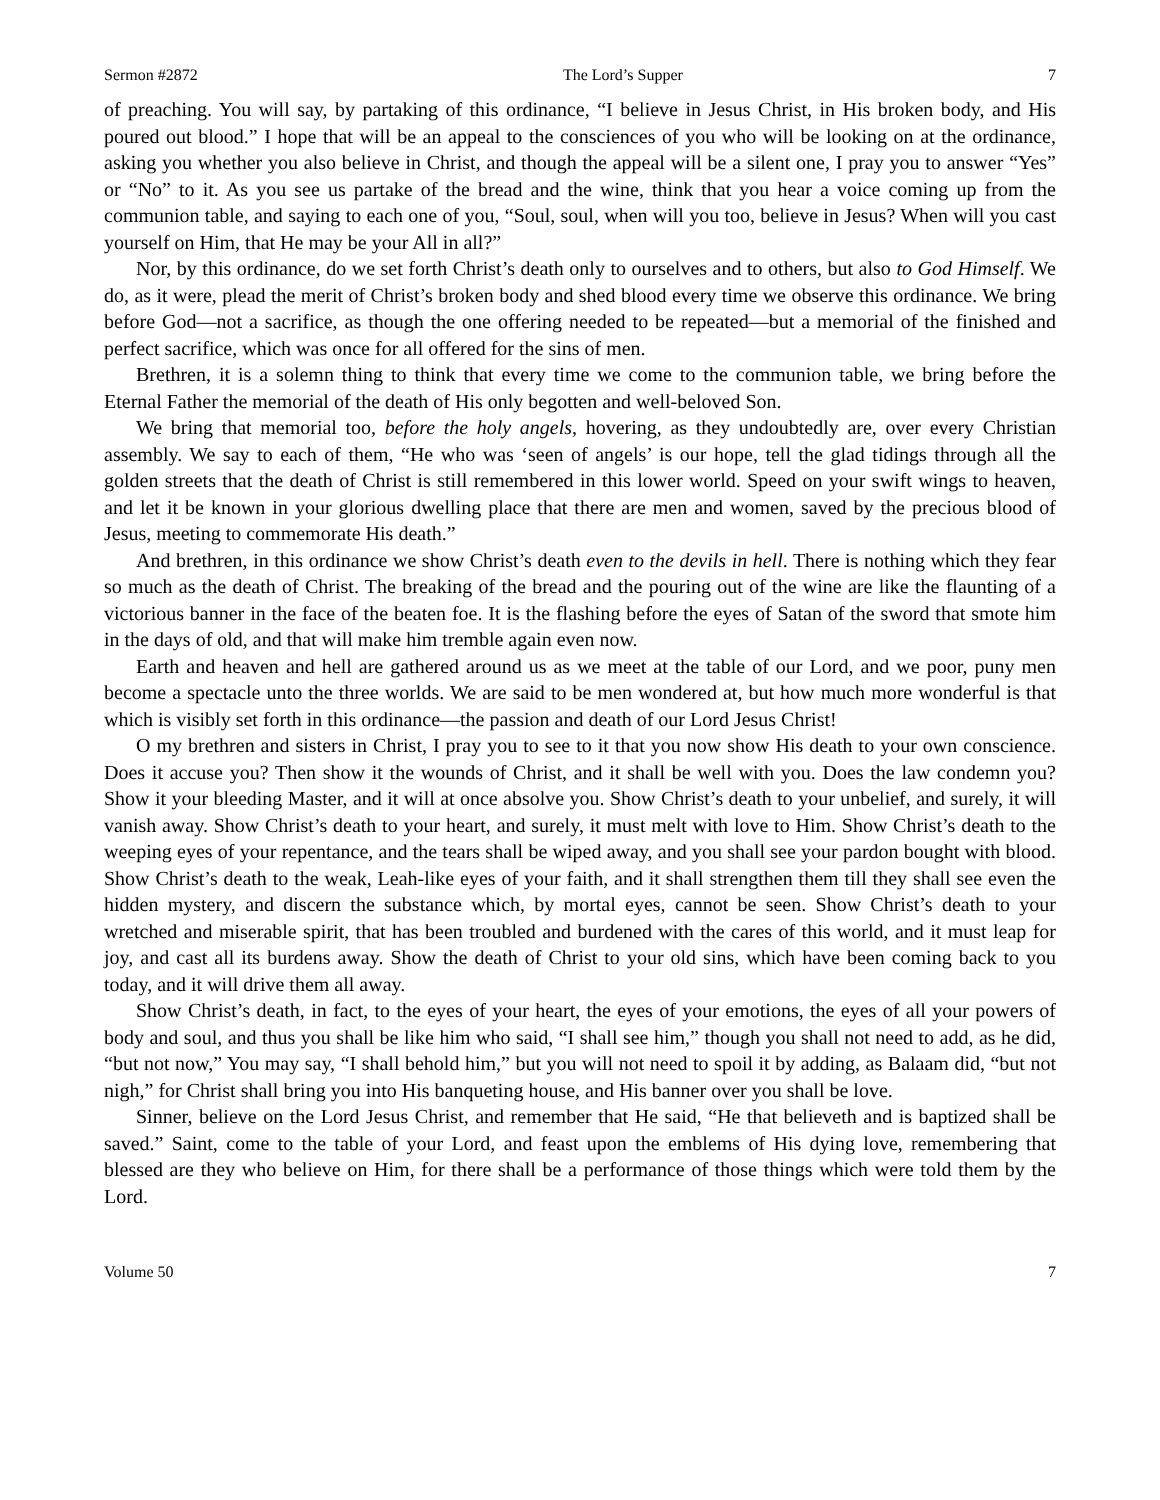Sermon #2872 The Lord’s Supper 7
of preaching. You will say, by partaking of this ordinance, “I believe in Jesus Christ, in His broken body, and His poured out blood.” I hope that will be an appeal to the consciences of you who will be looking on at the ordinance, asking you whether you also believe in Christ, and though the appeal will be a silent one, I pray you to answer “Yes” or “No” to it. As you see us partake of the bread and the wine, think that you hear a voice coming up from the communion table, and saying to each one of you, “Soul, soul, when will you too, believe in Jesus? When will you cast yourself on Him, that He may be your All in all?”
Nor, by this ordinance, do we set forth Christ’s death only to ourselves and to others, but also to God Himself. We do, as it were, plead the merit of Christ’s broken body and shed blood every time we observe this ordinance. We bring before God—not a sacrifice, as though the one offering needed to be repeated—but a memorial of the finished and perfect sacrifice, which was once for all offered for the sins of men.
Brethren, it is a solemn thing to think that every time we come to the communion table, we bring before the Eternal Father the memorial of the death of His only begotten and well-beloved Son.
We bring that memorial too, before the holy angels, hovering, as they undoubtedly are, over every Christian assembly. We say to each of them, “He who was ‘seen of angels’ is our hope, tell the glad tidings through all the golden streets that the death of Christ is still remembered in this lower world. Speed on your swift wings to heaven, and let it be known in your glorious dwelling place that there are men and women, saved by the precious blood of Jesus, meeting to commemorate His death.”
And brethren, in this ordinance we show Christ’s death even to the devils in hell. There is nothing which they fear so much as the death of Christ. The breaking of the bread and the pouring out of the wine are like the flaunting of a victorious banner in the face of the beaten foe. It is the flashing before the eyes of Satan of the sword that smote him in the days of old, and that will make him tremble again even now.
Earth and heaven and hell are gathered around us as we meet at the table of our Lord, and we poor, puny men become a spectacle unto the three worlds. We are said to be men wondered at, but how much more wonderful is that which is visibly set forth in this ordinance—the passion and death of our Lord Jesus Christ!
O my brethren and sisters in Christ, I pray you to see to it that you now show His death to your own conscience. Does it accuse you? Then show it the wounds of Christ, and it shall be well with you. Does the law condemn you? Show it your bleeding Master, and it will at once absolve you. Show Christ’s death to your unbelief, and surely, it will vanish away. Show Christ’s death to your heart, and surely, it must melt with love to Him. Show Christ’s death to the weeping eyes of your repentance, and the tears shall be wiped away, and you shall see your pardon bought with blood. Show Christ’s death to the weak, Leah-like eyes of your faith, and it shall strengthen them till they shall see even the hidden mystery, and discern the substance which, by mortal eyes, cannot be seen. Show Christ’s death to your wretched and miserable spirit, that has been troubled and burdened with the cares of this world, and it must leap for joy, and cast all its burdens away. Show the death of Christ to your old sins, which have been coming back to you today, and it will drive them all away.
Show Christ’s death, in fact, to the eyes of your heart, the eyes of your emotions, the eyes of all your powers of body and soul, and thus you shall be like him who said, “I shall see him,” though you shall not need to add, as he did, “but not now,” You may say, “I shall behold him,” but you will not need to spoil it by adding, as Balaam did, “but not nigh,” for Christ shall bring you into His banqueting house, and His banner over you shall be love.
Sinner, believe on the Lord Jesus Christ, and remember that He said, “He that believeth and is baptized shall be saved.” Saint, come to the table of your Lord, and feast upon the emblems of His dying love, remembering that blessed are they who believe on Him, for there shall be a performance of those things which were told them by the Lord.
Volume 50 7